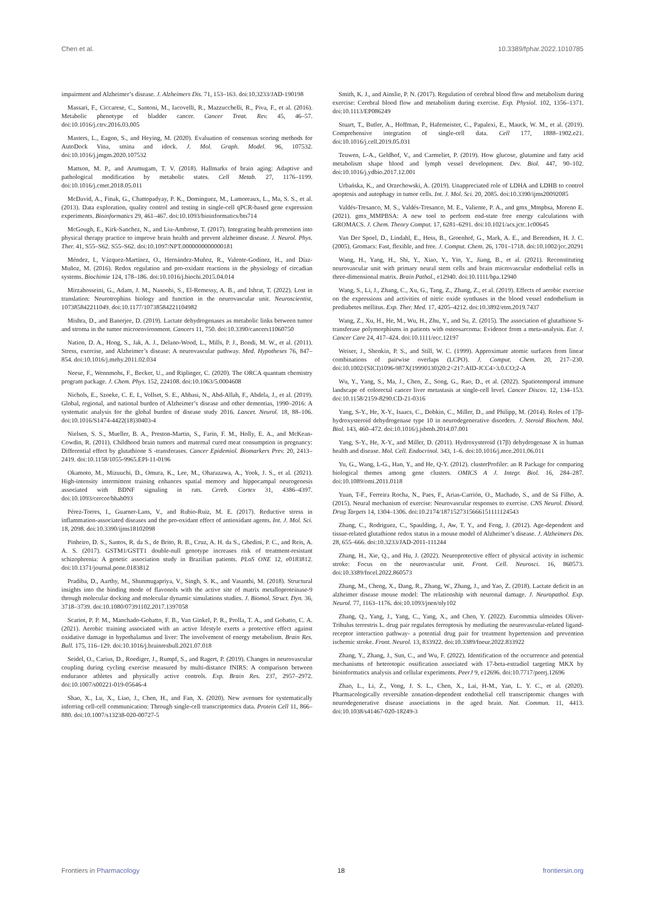Chen et al. 10.3389/fphar.2022.1010785
impairment and Alzheimer’s disease. J. Alzheimers Dis. 71, 153–163. doi:10.3233/JAD-190198
Massari, F., Ciccarese, C., Santoni, M., Iacovelli, R., Mazzucchelli, R., Piva, F., et al. (2016). Metabolic phenotype of bladder cancer. Cancer Treat. Rev. 45, 46–57. doi:10.1016/j.ctrv.2016.03.005
Masters, L., Eagon, S., and Heying, M. (2020). Evaluation of consensus scoring methods for AutoDock Vina, smina and idock. J. Mol. Graph. Model. 96, 107532. doi:10.1016/j.jmgm.2020.107532
Mattson, M. P., and Arumugam, T. V. (2018). Hallmarks of brain aging: Adaptive and pathological modification by metabolic states. Cell Metab. 27, 1176–1199. doi:10.1016/j.cmet.2018.05.011
McDavid, A., Finak, G., Chattopadyay, P. K., Dominguez, M., Lamoreaux, L., Ma, S. S., et al. (2013). Data exploration, quality control and testing in single-cell qPCR-based gene expression experiments. Bioinformatics 29, 461–467. doi:10.1093/bioinformatics/bts714
McGough, E., Kirk-Sanchez, N., and Liu-Ambrose, T. (2017). Integrating health promotion into physical therapy practice to improve brain health and prevent alzheimer disease. J. Neurol. Phys. Ther. 41, S55–S62. S55–S62. doi:10.1097/NPT.0000000000000181
Méndez, I., Vázquez-Martínez, O., Hernández-Muñoz, R., Valente-Godínez, H., and Díaz-Muñoz, M. (2016). Redox regulation and pro-oxidant reactions in the physiology of circadian systems. Biochimie 124, 178–186. doi:10.1016/j.biochi.2015.04.014
Mirzahosseini, G., Adam, J. M., Nasoohi, S., El-Remessy, A. B., and Ishrat, T. (2022). Lost in translation: Neurotrophins biology and function in the neurovascular unit. Neuroscientist, 107385842211049. doi:10.1177/10738584221104982
Mishra, D., and Banerjee, D. (2019). Lactate dehydrogenases as metabolic links between tumor and stroma in the tumor microenvironment. Cancers 11, 750. doi:10.3390/cancers11060750
Nation, D. A., Hong, S., Jak, A. J., Delano-Wood, L., Mills, P. J., Bondi, M. W., et al. (2011). Stress, exercise, and Alzheimer’s disease: A neurovascular pathway. Med. Hypotheses 76, 847–854. doi:10.1016/j.mehy.2011.02.034
Neese, F., Wennmohs, F., Becker, U., and Riplinger, C. (2020). The ORCA quantum chemistry program package. J. Chem. Phys. 152, 224108. doi:10.1063/5.0004608
Nichols, E., Szoeke, C. E. I., Vollset, S. E., Abbasi, N., Abd-Allah, F., Abdela, J., et al. (2019). Global, regional, and national burden of Alzheimer’s disease and other dementias, 1990–2016: A systematic analysis for the global burden of disease study 2016. Lancet. Neurol. 18, 88–106. doi:10.1016/S1474-4422(18)30403-4
Nielsen, S. S., Mueller, B. A., Preston-Martin, S., Farin, F. M., Holly, E. A., and McKean-Cowdin, R. (2011). Childhood brain tumors and maternal cured meat consumption in pregnancy: Differential effect by glutathione S -transferases. Cancer Epidemiol. Biomarkers Prev. 20, 2413–2419. doi:10.1158/1055-9965.EPI-11-0196
Okamoto, M., Mizuuchi, D., Omura, K., Lee, M., Oharazawa, A., Yook, J. S., et al. (2021). High-intensity intermittent training enhances spatial memory and hippocampal neurogenesis associated with BDNF signaling in rats. Cereb. Cortex 31, 4386–4397. doi:10.1093/cercor/bhab093
Pérez-Torres, I., Guarner-Lans, V., and Rubio-Ruiz, M. E. (2017). Reductive stress in inflammation-associated diseases and the pro-oxidant effect of antioxidant agents. Int. J. Mol. Sci. 18, 2098. doi:10.3390/ijms18102098
Pinheiro, D. S., Santos, R. da S., de Brito, R. B., Cruz, A. H. da S., Ghedini, P. C., and Reis, A. A. S. (2017). GSTM1/GSTT1 double-null genotype increases risk of treatment-resistant schizophrenia: A genetic association study in Brazilian patients. PLoS ONE 12, e0183812. doi:10.1371/journal.pone.0183812
Pradiba, D., Aarthy, M., Shunmugapriya, V., Singh, S. K., and Vasanthi, M. (2018). Structural insights into the binding mode of flavonols with the active site of matrix metalloproteinase-9 through molecular docking and molecular dynamic simulations studies. J. Biomol. Struct. Dyn. 36, 3718–3739. doi:10.1080/07391102.2017.1397058
Scariot, P. P. M., Manchado-Gobatto, F. B., Van Ginkel, P. R., Prolla, T. A., and Gobatto, C. A. (2021). Aerobic training associated with an active lifestyle exerts a protective effect against oxidative damage in hypothalamus and liver: The involvement of energy metabolism. Brain Res. Bull. 175, 116–129. doi:10.1016/j.brainresbull.2021.07.018
Seidel, O., Carius, D., Roediger, J., Rumpf, S., and Ragert, P. (2019). Changes in neurovascular coupling during cycling exercise measured by multi-distance fNIRS: A comparison between endurance athletes and physically active controls. Exp. Brain Res. 237, 2957–2972. doi:10.1007/s00221-019-05646-4
Shao, X., Lu, X., Liao, J., Chen, H., and Fan, X. (2020). New avenues for systematically inferring cell-cell communication: Through single-cell transcriptomics data. Protein Cell 11, 866–880. doi:10.1007/s13238-020-00727-5
Smith, K. J., and Ainslie, P. N. (2017). Regulation of cerebral blood flow and metabolism during exercise: Cerebral blood flow and metabolism during exercise. Exp. Physiol. 102, 1356–1371. doi:10.1113/EP086249
Stuart, T., Butler, A., Hoffman, P., Hafemeister, C., Papalexi, E., Mauck, W. M., et al. (2019). Comprehensive integration of single-cell data. Cell 177, 1888–1902.e21. doi:10.1016/j.cell.2019.05.031
Teuwen, L-A., Geldhof, V., and Carmeliet, P. (2019). How glucose, glutamine and fatty acid metabolism shape blood and lymph vessel development. Dev. Biol. 447, 90–102. doi:10.1016/j.ydbio.2017.12.001
Urbańska, K., and Orzechowski, A. (2019). Unappreciated role of LDHA and LDHB to control apoptosis and autophagy in tumor cells. Int. J. Mol. Sci. 20, 2085. doi:10.3390/ijms20092085
Valdés-Tresanco, M. S., Valdés-Tresanco, M. E., Valiente, P. A., and gmx_Mmpbsa, Moreno E. (2021). gmx_MMPBSA: A new tool to perform end-state free energy calculations with GROMACS. J. Chem. Theory Comput. 17, 6281–6291. doi:10.1021/acs.jctc.1c00645
Van Der Spoel, D., Lindahl, E., Hess, B., Groenhof, G., Mark, A. E., and Berendsen, H. J. C. (2005). Gromacs: Fast, flexible, and free. J. Comput. Chem. 26, 1701–1718. doi:10.1002/jcc.20291
Wang, H., Yang, H., Shi, Y., Xiao, Y., Yin, Y., Jiang, B., et al. (2021). Reconstituting neurovascular unit with primary neural stem cells and brain microvascular endothelial cells in three-dimensional matrix. Brain Pathol., e12940. doi:10.1111/bpa.12940
Wang, S., Li, J., Zhang, C., Xu, G., Tang, Z., Zhang, Z., et al. (2019). Effects of aerobic exercise on the expressions and activities of nitric oxide synthases in the blood vessel endothelium in prediabetes mellitus. Exp. Ther. Med. 17, 4205–4212. doi:10.3892/etm.2019.7437
Wang, Z., Xu, H., He, M., Wu, H., Zhu, Y., and Su, Z. (2015). The association of glutathione S-transferase polymorphisms in patients with osteosarcoma: Evidence from a meta-analysis. Eur. J. Cancer Care 24, 417–424. doi:10.1111/ecc.12197
Weiser, J., Shenkin, P. S., and Still, W. C. (1999). Approximate atomic surfaces from linear combinations of pairwise overlaps (LCPO). J. Comput. Chem. 20, 217–230. doi:10.1002/(SICI)1096-987X(19990130)20:2<217:AID-JCC4>3.0.CO;2-A
Wu, Y., Yang, S., Ma, J., Chen, Z., Song, G., Rao, D., et al. (2022). Spatiotemporal immune landscape of colorectal cancer liver metastasis at single-cell level. Cancer Discov. 12, 134–153. doi:10.1158/2159-8290.CD-21-0316
Yang, S-Y., He, X-Y., Isaacs, C., Dobkin, C., Miller, D., and Philipp, M. (2014). Roles of 17β-hydroxysteroid dehydrogenase type 10 in neurodegenerative disorders. J. Steroid Biochem. Mol. Biol. 143, 460–472. doi:10.1016/j.jsbmb.2014.07.001
Yang, S-Y., He, X-Y., and Miller, D. (2011). Hydroxysteroid (17β) dehydrogenase X in human health and disease. Mol. Cell. Endocrinol. 343, 1–6. doi:10.1016/j.mce.2011.06.011
Yu, G., Wang, L-G., Han, Y., and He, Q-Y. (2012). clusterProfiler: an R Package for comparing biological themes among gene clusters. OMICS A J. Integr. Biol. 16, 284–287. doi:10.1089/omi.2011.0118
Yuan, T-F., Ferreira Rocha, N., Paes, F., Arias-Carrión, O., Machado, S., and de Sá Filho, A. (2015). Neural mechanism of exercise: Neurovascular responses to exercise. CNS Neurol. Disord. Drug Targets 14, 1304–1306. doi:10.2174/1871527315666151111124543
Zhang, C., Rodriguez, C., Spaulding, J., Aw, T. Y., and Feng, J. (2012). Age-dependent and tissue-related glutathione redox status in a mouse model of Alzheimer’s disease. J. Alzheimers Dis. 28, 655–666. doi:10.3233/JAD-2011-111244
Zhang, H., Xie, Q., and Hu, J. (2022). Neuroprotective effect of physical activity in ischemic stroke: Focus on the neurovascular unit. Front. Cell. Neurosci. 16, 860573. doi:10.3389/fncel.2022.860573
Zhang, M., Cheng, X., Dang, R., Zhang, W., Zhang, J., and Yao, Z. (2018). Lactate deficit in an alzheimer disease mouse model: The relationship with neuronal damage. J. Neuropathol. Exp. Neurol. 77, 1163–1176. doi:10.1093/jnen/nly102
Zhang, Q., Yang, J., Yang, C., Yang, X., and Chen, Y. (2022). Eucommia ulmoides Oliver-Tribulus terrestris L. drug pair regulates ferroptosis by mediating the neurovascular-related ligand-receptor interaction pathway- a potential drug pair for treatment hypertension and prevention ischemic stroke. Front. Neurol. 13, 833922. doi:10.3389/fneur.2022.833922
Zhang, Y., Zhang, J., Sun, C., and Wu, F. (2022). Identification of the occurrence and potential mechanisms of heterotopic ossification associated with 17-beta-estradiol targeting MKX by bioinformatics analysis and cellular experiments. PeerJ 9, e12696. doi:10.7717/peerj.12696
Zhao, L., Li, Z., Vong, J. S. L., Chen, X., Lai, H-M., Yan, L. Y. C., et al. (2020). Pharmacologically reversible zonation-dependent endothelial cell transcriptomic changes with neurodegenerative disease associations in the aged brain. Nat. Commun. 11, 4413. doi:10.1038/s41467-020-18249-3
Frontiers in Pharmacology 18 frontiersin.org